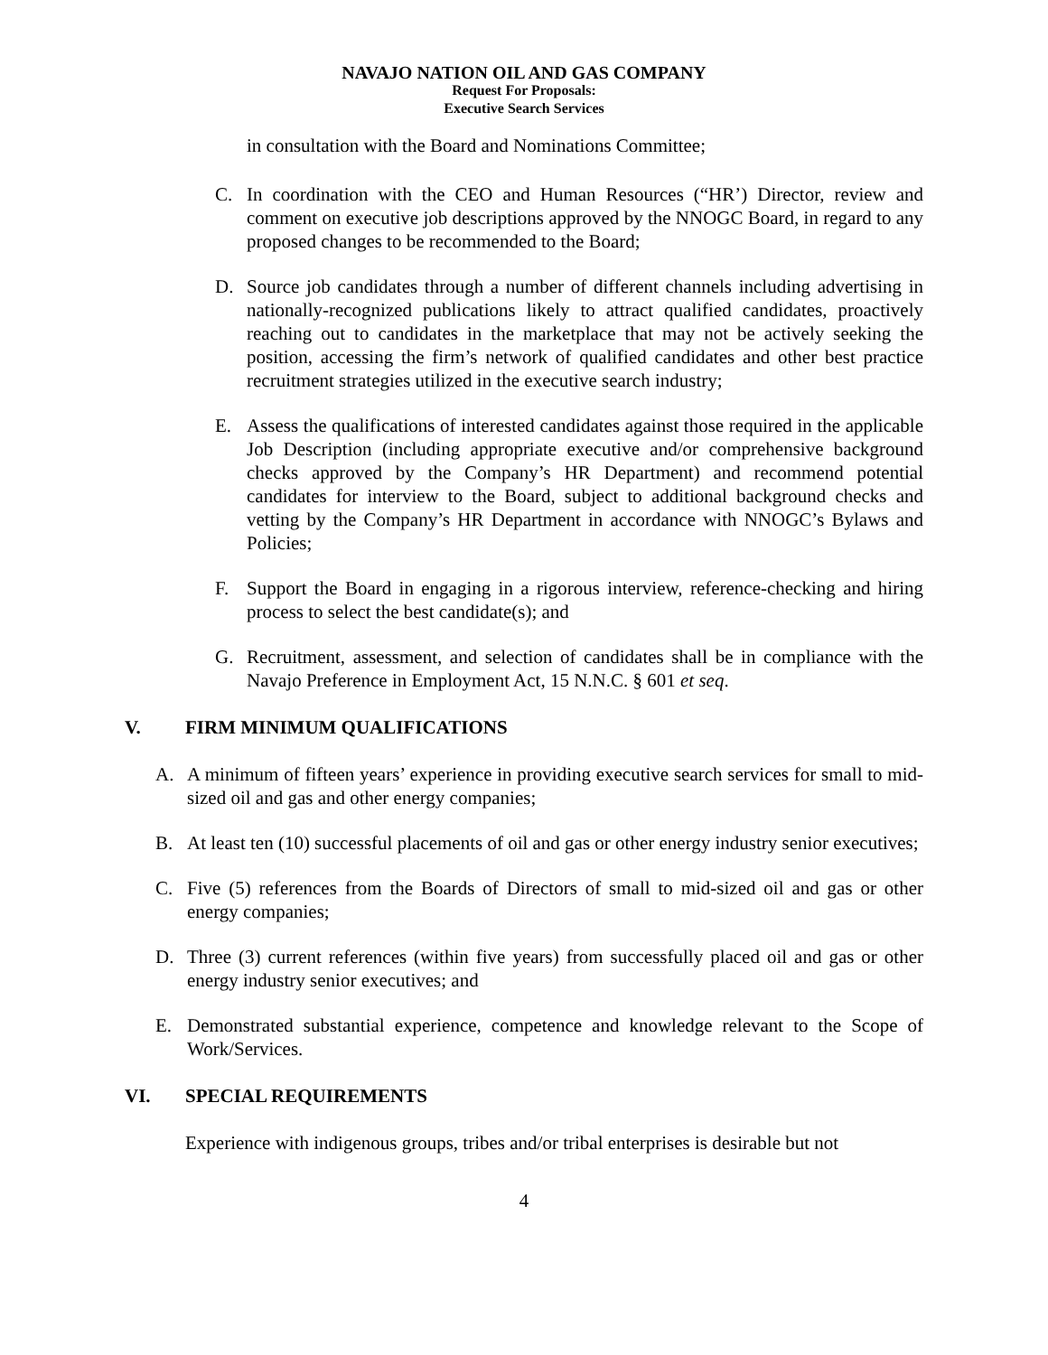NAVAJO NATION OIL AND GAS COMPANY
Request For Proposals:
Executive Search Services
in consultation with the Board and Nominations Committee;
C. In coordination with the CEO and Human Resources (“HR’) Director, review and comment on executive job descriptions approved by the NNOGC Board, in regard to any proposed changes to be recommended to the Board;
D. Source job candidates through a number of different channels including advertising in nationally-recognized publications likely to attract qualified candidates, proactively reaching out to candidates in the marketplace that may not be actively seeking the position, accessing the firm’s network of qualified candidates and other best practice recruitment strategies utilized in the executive search industry;
E. Assess the qualifications of interested candidates against those required in the applicable Job Description (including appropriate executive and/or comprehensive background checks approved by the Company’s HR Department) and recommend potential candidates for interview to the Board, subject to additional background checks and vetting by the Company’s HR Department in accordance with NNOGC’s Bylaws and Policies;
F. Support the Board in engaging in a rigorous interview, reference-checking and hiring process to select the best candidate(s); and
G. Recruitment, assessment, and selection of candidates shall be in compliance with the Navajo Preference in Employment Act, 15 N.N.C. § 601 et seq.
V. FIRM MINIMUM QUALIFICATIONS
A. A minimum of fifteen years’ experience in providing executive search services for small to mid-sized oil and gas and other energy companies;
B. At least ten (10) successful placements of oil and gas or other energy industry senior executives;
C. Five (5) references from the Boards of Directors of small to mid-sized oil and gas or other energy companies;
D. Three (3) current references (within five years) from successfully placed oil and gas or other energy industry senior executives; and
E. Demonstrated substantial experience, competence and knowledge relevant to the Scope of Work/Services.
VI. SPECIAL REQUIREMENTS
Experience with indigenous groups, tribes and/or tribal enterprises is desirable but not
4